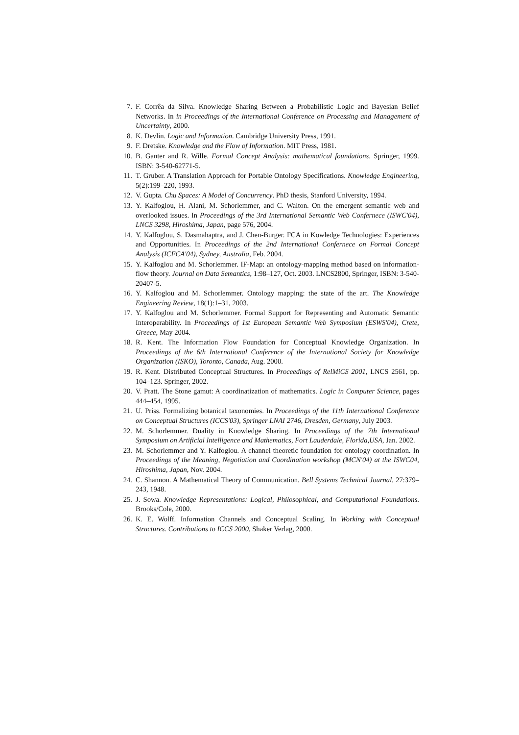7. F. Corrêa da Silva. Knowledge Sharing Between a Probabilistic Logic and Bayesian Belief Networks. In in Proceedings of the International Conference on Processing and Management of Uncertainty, 2000.
8. K. Devlin. Logic and Information. Cambridge University Press, 1991.
9. F. Dretske. Knowledge and the Flow of Information. MIT Press, 1981.
10. B. Ganter and R. Wille. Formal Concept Analysis: mathematical foundations. Springer, 1999. ISBN: 3-540-62771-5.
11. T. Gruber. A Translation Approach for Portable Ontology Specifications. Knowledge Engineering, 5(2):199–220, 1993.
12. V. Gupta. Chu Spaces: A Model of Concurrency. PhD thesis, Stanford University, 1994.
13. Y. Kalfoglou, H. Alani, M. Schorlemmer, and C. Walton. On the emergent semantic web and overlooked issues. In Proceedings of the 3rd International Semantic Web Confernece (ISWC'04), LNCS 3298, Hiroshima, Japan, page 576, 2004.
14. Y. Kalfoglou, S. Dasmahaptra, and J. Chen-Burger. FCA in Kowledge Technologies: Experiences and Opportunities. In Proceedings of the 2nd International Confernece on Formal Concept Analysis (ICFCA'04), Sydney, Australia, Feb. 2004.
15. Y. Kalfoglou and M. Schorlemmer. IF-Map: an ontology-mapping method based on information-flow theory. Journal on Data Semantics, 1:98–127, Oct. 2003. LNCS2800, Springer, ISBN: 3-540-20407-5.
16. Y. Kalfoglou and M. Schorlemmer. Ontology mapping: the state of the art. The Knowledge Engineering Review, 18(1):1–31, 2003.
17. Y. Kalfoglou and M. Schorlemmer. Formal Support for Representing and Automatic Semantic Interoperability. In Proceedings of 1st European Semantic Web Symposium (ESWS'04), Crete, Greece, May 2004.
18. R. Kent. The Information Flow Foundation for Conceptual Knowledge Organization. In Proceedings of the 6th International Conference of the International Society for Knowledge Organization (ISKO), Toronto, Canada, Aug. 2000.
19. R. Kent. Distributed Conceptual Structures. In Proceedings of RelMiCS 2001, LNCS 2561, pp. 104–123. Springer, 2002.
20. V. Pratt. The Stone gamut: A coordinatization of mathematics. Logic in Computer Science, pages 444–454, 1995.
21. U. Priss. Formalizing botanical taxonomies. In Proceedings of the 11th International Conference on Conceptual Structures (ICCS'03), Springer LNAI 2746, Dresden, Germany, July 2003.
22. M. Schorlemmer. Duality in Knowledge Sharing. In Proceedings of the 7th International Symposium on Artificial Intelligence and Mathematics, Fort Lauderdale, Florida,USA, Jan. 2002.
23. M. Schorlemmer and Y. Kalfoglou. A channel theoretic foundation for ontology coordination. In Proceedings of the Meaning, Negotiation and Coordination workshop (MCN'04) at the ISWC04, Hiroshima, Japan, Nov. 2004.
24. C. Shannon. A Mathematical Theory of Communication. Bell Systems Technical Journal, 27:379–243, 1948.
25. J. Sowa. Knowledge Representations: Logical, Philosophical, and Computational Foundations. Brooks/Cole, 2000.
26. K. E. Wolff. Information Channels and Conceptual Scaling. In Working with Conceptual Structures. Contributions to ICCS 2000, Shaker Verlag, 2000.